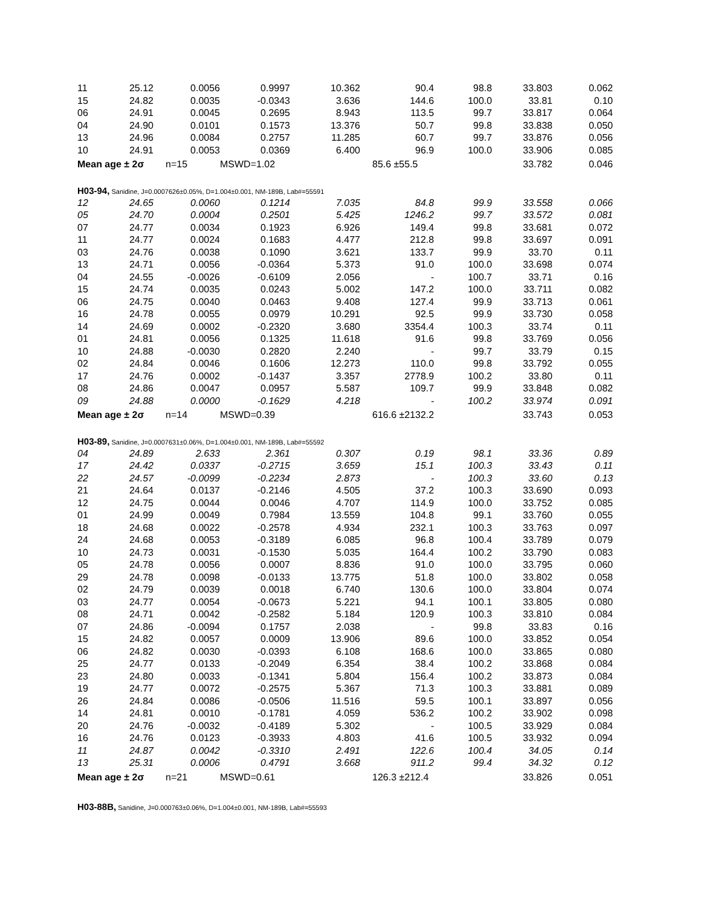| 11 | 25.12 | 0.0056 | 0.9997 | 10.362 | 90.4 | 98.8 | 33.803 | 0.062 |
| 15 | 24.82 | 0.0035 | -0.0343 | 3.636 | 144.6 | 100.0 | 33.81 | 0.10 |
| 06 | 24.91 | 0.0045 | 0.2695 | 8.943 | 113.5 | 99.7 | 33.817 | 0.064 |
| 04 | 24.90 | 0.0101 | 0.1573 | 13.376 | 50.7 | 99.8 | 33.838 | 0.050 |
| 13 | 24.96 | 0.0084 | 0.2757 | 11.285 | 60.7 | 99.7 | 33.876 | 0.056 |
| 10 | 24.91 | 0.0053 | 0.0369 | 6.400 | 96.9 | 100.0 | 33.906 | 0.085 |
| Mean age ± 2σ | | n=15 | MSWD=1.02 | | 85.6 ±55.5 | | 33.782 | 0.046 |
| H03-94, Sanidine, J=0.0007626±0.05%, D=1.004±0.001, NM-189B, Lab#=55591 | | | | | | | | |
| 12 | 24.65 | 0.0060 | 0.1214 | 7.035 | 84.8 | 99.9 | 33.558 | 0.066 |
| 05 | 24.70 | 0.0004 | 0.2501 | 5.425 | 1246.2 | 99.7 | 33.572 | 0.081 |
| 07 | 24.77 | 0.0034 | 0.1923 | 6.926 | 149.4 | 99.8 | 33.681 | 0.072 |
| 11 | 24.77 | 0.0024 | 0.1683 | 4.477 | 212.8 | 99.8 | 33.697 | 0.091 |
| 03 | 24.76 | 0.0038 | 0.1090 | 3.621 | 133.7 | 99.9 | 33.70 | 0.11 |
| 13 | 24.71 | 0.0056 | -0.0364 | 5.373 | 91.0 | 100.0 | 33.698 | 0.074 |
| 04 | 24.55 | -0.0026 | -0.6109 | 2.056 | - | 100.7 | 33.71 | 0.16 |
| 15 | 24.74 | 0.0035 | 0.0243 | 5.002 | 147.2 | 100.0 | 33.711 | 0.082 |
| 06 | 24.75 | 0.0040 | 0.0463 | 9.408 | 127.4 | 99.9 | 33.713 | 0.061 |
| 16 | 24.78 | 0.0055 | 0.0979 | 10.291 | 92.5 | 99.9 | 33.730 | 0.058 |
| 14 | 24.69 | 0.0002 | -0.2320 | 3.680 | 3354.4 | 100.3 | 33.74 | 0.11 |
| 01 | 24.81 | 0.0056 | 0.1325 | 11.618 | 91.6 | 99.8 | 33.769 | 0.056 |
| 10 | 24.88 | -0.0030 | 0.2820 | 2.240 | - | 99.7 | 33.79 | 0.15 |
| 02 | 24.84 | 0.0046 | 0.1606 | 12.273 | 110.0 | 99.8 | 33.792 | 0.055 |
| 17 | 24.76 | 0.0002 | -0.1437 | 3.357 | 2778.9 | 100.2 | 33.80 | 0.11 |
| 08 | 24.86 | 0.0047 | 0.0957 | 5.587 | 109.7 | 99.9 | 33.848 | 0.082 |
| 09 | 24.88 | 0.0000 | -0.1629 | 4.218 | - | 100.2 | 33.974 | 0.091 |
| Mean age ± 2σ | | n=14 | MSWD=0.39 | | 616.6 ±2132.2 | | 33.743 | 0.053 |
| H03-89, Sanidine, J=0.0007631±0.06%, D=1.004±0.001, NM-189B, Lab#=55592 | | | | | | | | |
| 04 | 24.89 | 2.633 | 2.361 | 0.307 | 0.19 | 98.1 | 33.36 | 0.89 |
| 17 | 24.42 | 0.0337 | -0.2715 | 3.659 | 15.1 | 100.3 | 33.43 | 0.11 |
| 22 | 24.57 | -0.0099 | -0.2234 | 2.873 | - | 100.3 | 33.60 | 0.13 |
| 21 | 24.64 | 0.0137 | -0.2146 | 4.505 | 37.2 | 100.3 | 33.690 | 0.093 |
| 12 | 24.75 | 0.0044 | 0.0046 | 4.707 | 114.9 | 100.0 | 33.752 | 0.085 |
| 01 | 24.99 | 0.0049 | 0.7984 | 13.559 | 104.8 | 99.1 | 33.760 | 0.055 |
| 18 | 24.68 | 0.0022 | -0.2578 | 4.934 | 232.1 | 100.3 | 33.763 | 0.097 |
| 24 | 24.68 | 0.0053 | -0.3189 | 6.085 | 96.8 | 100.4 | 33.789 | 0.079 |
| 10 | 24.73 | 0.0031 | -0.1530 | 5.035 | 164.4 | 100.2 | 33.790 | 0.083 |
| 05 | 24.78 | 0.0056 | 0.0007 | 8.836 | 91.0 | 100.0 | 33.795 | 0.060 |
| 29 | 24.78 | 0.0098 | -0.0133 | 13.775 | 51.8 | 100.0 | 33.802 | 0.058 |
| 02 | 24.79 | 0.0039 | 0.0018 | 6.740 | 130.6 | 100.0 | 33.804 | 0.074 |
| 03 | 24.77 | 0.0054 | -0.0673 | 5.221 | 94.1 | 100.1 | 33.805 | 0.080 |
| 08 | 24.71 | 0.0042 | -0.2582 | 5.184 | 120.9 | 100.3 | 33.810 | 0.084 |
| 07 | 24.86 | -0.0094 | 0.1757 | 2.038 | - | 99.8 | 33.83 | 0.16 |
| 15 | 24.82 | 0.0057 | 0.0009 | 13.906 | 89.6 | 100.0 | 33.852 | 0.054 |
| 06 | 24.82 | 0.0030 | -0.0393 | 6.108 | 168.6 | 100.0 | 33.865 | 0.080 |
| 25 | 24.77 | 0.0133 | -0.2049 | 6.354 | 38.4 | 100.2 | 33.868 | 0.084 |
| 23 | 24.80 | 0.0033 | -0.1341 | 5.804 | 156.4 | 100.2 | 33.873 | 0.084 |
| 19 | 24.77 | 0.0072 | -0.2575 | 5.367 | 71.3 | 100.3 | 33.881 | 0.089 |
| 26 | 24.84 | 0.0086 | -0.0506 | 11.516 | 59.5 | 100.1 | 33.897 | 0.056 |
| 14 | 24.81 | 0.0010 | -0.1781 | 4.059 | 536.2 | 100.2 | 33.902 | 0.098 |
| 20 | 24.76 | -0.0032 | -0.4189 | 5.302 | - | 100.5 | 33.929 | 0.084 |
| 16 | 24.76 | 0.0123 | -0.3933 | 4.803 | 41.6 | 100.5 | 33.932 | 0.094 |
| 11 | 24.87 | 0.0042 | -0.3310 | 2.491 | 122.6 | 100.4 | 34.05 | 0.14 |
| 13 | 25.31 | 0.0006 | 0.4791 | 3.668 | 911.2 | 99.4 | 34.32 | 0.12 |
| Mean age ± 2σ | | n=21 | MSWD=0.61 | | 126.3 ±212.4 | | 33.826 | 0.051 |
| H03-88B, Sanidine, J=0.000763±0.06%, D=1.004±0.001, NM-189B, Lab#=55593 | | | | | | | | |